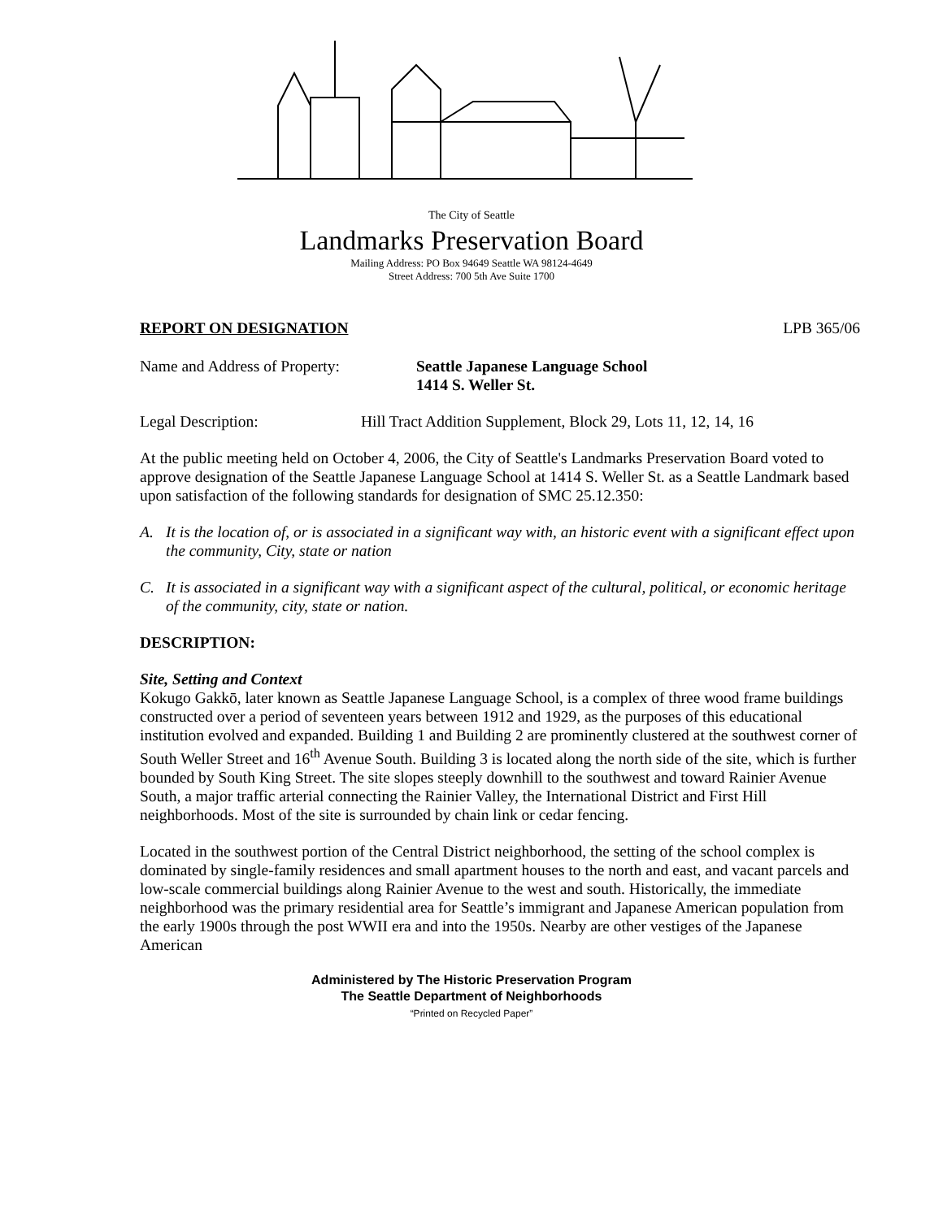The City of Seattle
Landmarks Preservation Board
Mailing Address: PO Box 94649 Seattle WA 98124-4649
Street Address: 700 5th Ave Suite 1700
REPORT ON DESIGNATION LPB 365/06
Name and Address of Property: Seattle Japanese Language School
1414 S. Weller St.
Legal Description: Hill Tract Addition Supplement, Block 29, Lots 11, 12, 14, 16
At the public meeting held on October 4, 2006, the City of Seattle's Landmarks Preservation Board voted to approve designation of the Seattle Japanese Language School at 1414 S. Weller St. as a Seattle Landmark based upon satisfaction of the following standards for designation of SMC 25.12.350:
A. It is the location of, or is associated in a significant way with, an historic event with a significant effect upon the community, City, state or nation
C. It is associated in a significant way with a significant aspect of the cultural, political, or economic heritage of the community, city, state or nation.
DESCRIPTION:
Site, Setting and Context
Kokugo Gakkō, later known as Seattle Japanese Language School, is a complex of three wood frame buildings constructed over a period of seventeen years between 1912 and 1929, as the purposes of this educational institution evolved and expanded. Building 1 and Building 2 are prominently clustered at the southwest corner of South Weller Street and 16<sup>th</sup> Avenue South. Building 3 is located along the north side of the site, which is further bounded by South King Street. The site slopes steeply downhill to the southwest and toward Rainier Avenue South, a major traffic arterial connecting the Rainier Valley, the International District and First Hill neighborhoods. Most of the site is surrounded by chain link or cedar fencing.
Located in the southwest portion of the Central District neighborhood, the setting of the school complex is dominated by single-family residences and small apartment houses to the north and east, and vacant parcels and low-scale commercial buildings along Rainier Avenue to the west and south. Historically, the immediate neighborhood was the primary residential area for Seattle’s immigrant and Japanese American population from the early 1900s through the post WWII era and into the 1950s. Nearby are other vestiges of the Japanese American
Administered by The Historic Preservation Program
The Seattle Department of Neighborhoods
“Printed on Recycled Paper”